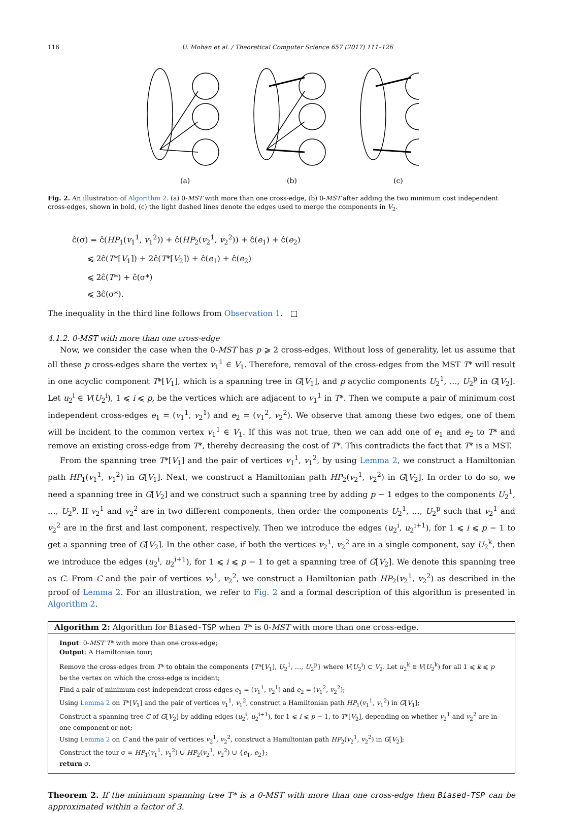116 U. Mohan et al. / Theoretical Computer Science 657 (2017) 111–126
(a)
(b)
(c)
Fig. 2. An illustration of Algorithm 2. (a) 0-MST with more than one cross-edge, (b) 0-MST after adding the two minimum cost independent cross-edges, shown in bold, (c) the light dashed lines denote the edges used to merge the components in V<sub>2</sub>.
ĉ(σ) = ĉ(HP<sub>1</sub>(v<sub>1</sub><sup>1</sup>, v<sub>1</sub><sup>2</sup>)) + ĉ(HP<sub>2</sub>(v<sub>2</sub><sup>1</sup>, v<sub>2</sub><sup>2</sup>)) + ĉ(e<sub>1</sub>) + ĉ(e<sub>2</sub>)
⩽ 2ĉ(T*[V<sub>1</sub>]) + 2ĉ(T*[V<sub>2</sub>]) + ĉ(e<sub>1</sub>) + ĉ(e<sub>2</sub>)
⩽ 2ĉ(T*) + ĉ(σ*)
⩽ 3ĉ(σ*).
The inequality in the third line follows from Observation 1. □
4.1.2. 0-MST with more than one cross-edge
Now, we consider the case when the 0-MST has p ⩾ 2 cross-edges. Without loss of generality, let us assume that all these p cross-edges share the vertex v<sub>1</sub><sup>1</sup> ∈ V<sub>1</sub>. Therefore, removal of the cross-edges from the MST T* will result in one acyclic component T*[V<sub>1</sub>], which is a spanning tree in G[V<sub>1</sub>], and p acyclic components U<sub>2</sub><sup>1</sup>, …, U<sub>2</sub><sup>p</sup> in G[V<sub>2</sub>]. Let u<sub>2</sub><sup>i</sup> ∈ V(U<sub>2</sub><sup>i</sup>), 1 ⩽ i ⩽ p, be the vertices which are adjacent to v<sub>1</sub><sup>1</sup> in T*. Then we compute a pair of minimum cost independent cross-edges e<sub>1</sub> = (v<sub>1</sub><sup>1</sup>, v<sub>2</sub><sup>1</sup>) and e<sub>2</sub> = (v<sub>1</sub><sup>2</sup>, v<sub>2</sub><sup>2</sup>). We observe that among these two edges, one of them will be incident to the common vertex v<sub>1</sub><sup>1</sup> ∈ V<sub>1</sub>. If this was not true, then we can add one of e<sub>1</sub> and e<sub>2</sub> to T* and remove an existing cross-edge from T*, thereby decreasing the cost of T*. This contradicts the fact that T* is a MST.
From the spanning tree T*[V<sub>1</sub>] and the pair of vertices v<sub>1</sub><sup>1</sup>, v<sub>1</sub><sup>2</sup>, by using Lemma 2, we construct a Hamiltonian path HP<sub>1</sub>(v<sub>1</sub><sup>1</sup>, v<sub>1</sub><sup>2</sup>) in G[V<sub>1</sub>]. Next, we construct a Hamiltonian path HP<sub>2</sub>(v<sub>2</sub><sup>1</sup>, v<sub>2</sub><sup>2</sup>) in G[V<sub>2</sub>]. In order to do so, we need a spanning tree in G[V<sub>2</sub>] and we construct such a spanning tree by adding p − 1 edges to the components U<sub>2</sub><sup>1</sup>, …, U<sub>2</sub><sup>p</sup>. If v<sub>2</sub><sup>1</sup> and v<sub>2</sub><sup>2</sup> are in two different components, then order the components U<sub>2</sub><sup>1</sup>, …, U<sub>2</sub><sup>p</sup> such that v<sub>2</sub><sup>1</sup> and v<sub>2</sub><sup>2</sup> are in the first and last component, respectively. Then we introduce the edges (u<sub>2</sub><sup>i</sup>, u<sub>2</sub><sup>i+1</sup>), for 1 ⩽ i ⩽ p − 1 to get a spanning tree of G[V<sub>2</sub>]. In the other case, if both the vertices v<sub>2</sub><sup>1</sup>, v<sub>2</sub><sup>2</sup> are in a single component, say U<sub>2</sub><sup>k</sup>, then we introduce the edges (u<sub>2</sub><sup>i</sup>, u<sub>2</sub><sup>i+1</sup>), for 1 ⩽ i ⩽ p − 1 to get a spanning tree of G[V<sub>2</sub>]. We denote this spanning tree as C. From C and the pair of vertices v<sub>2</sub><sup>1</sup>, v<sub>2</sub><sup>2</sup>, we construct a Hamiltonian path HP<sub>2</sub>(v<sub>2</sub><sup>1</sup>, v<sub>2</sub><sup>2</sup>) as described in the proof of Lemma 2. For an illustration, we refer to Fig. 2 and a formal description of this algorithm is presented in Algorithm 2.
Algorithm 2: Algorithm for Biased-TSP when T* is 0-MST with more than one cross-edge.
Input: 0-MST T* with more than one cross-edge;
Output: A Hamiltonian tour;
Remove the cross-edges from T* to obtain the components {T*[V<sub>1</sub>], U<sub>2</sub><sup>1</sup>, …, U<sub>2</sub><sup>p</sup>} where V(U<sub>2</sub><sup>i</sup>) ⊂ V<sub>2</sub>. Let u<sub>2</sub><sup>k</sup> ∈ V(U<sub>2</sub><sup>k</sup>) for all 1 ⩽ k ⩽ p be the vertex on which the cross-edge is incident;
Find a pair of minimum cost independent cross-edges e<sub>1</sub> = (v<sub>1</sub><sup>1</sup>, v<sub>2</sub><sup>1</sup>) and e<sub>2</sub> = (v<sub>1</sub><sup>2</sup>, v<sub>2</sub><sup>2</sup>);
Using Lemma 2 on T*[V<sub>1</sub>] and the pair of vertices v<sub>1</sub><sup>1</sup>, v<sub>1</sub><sup>2</sup>, construct a Hamiltonian path HP<sub>1</sub>(v<sub>1</sub><sup>1</sup>, v<sub>1</sub><sup>2</sup>) in G[V<sub>1</sub>];
Construct a spanning tree C of G[V<sub>2</sub>] by adding edges (u<sub>2</sub><sup>i</sup>, u<sub>2</sub><sup>i+1</sup>), for 1 ⩽ i ⩽ p − 1, to T*[V<sub>2</sub>], depending on whether v<sub>2</sub><sup>1</sup> and v<sub>2</sub><sup>2</sup> are in one component or not;
Using Lemma 2 on C and the pair of vertices v<sub>2</sub><sup>1</sup>, v<sub>2</sub><sup>2</sup>, construct a Hamiltonian path HP<sub>2</sub>(v<sub>2</sub><sup>1</sup>, v<sub>2</sub><sup>2</sup>) in G[V<sub>2</sub>];
Construct the tour σ = HP<sub>1</sub>(v<sub>1</sub><sup>1</sup>, v<sub>1</sub><sup>2</sup>) ∪ HP<sub>2</sub>(v<sub>2</sub><sup>1</sup>, v<sub>2</sub><sup>2</sup>) ∪ {e<sub>1</sub>, e<sub>2</sub>};
return σ.
Theorem 2. If the minimum spanning tree T* is a 0-MST with more than one cross-edge then Biased-TSP can be approximated within a factor of 3.